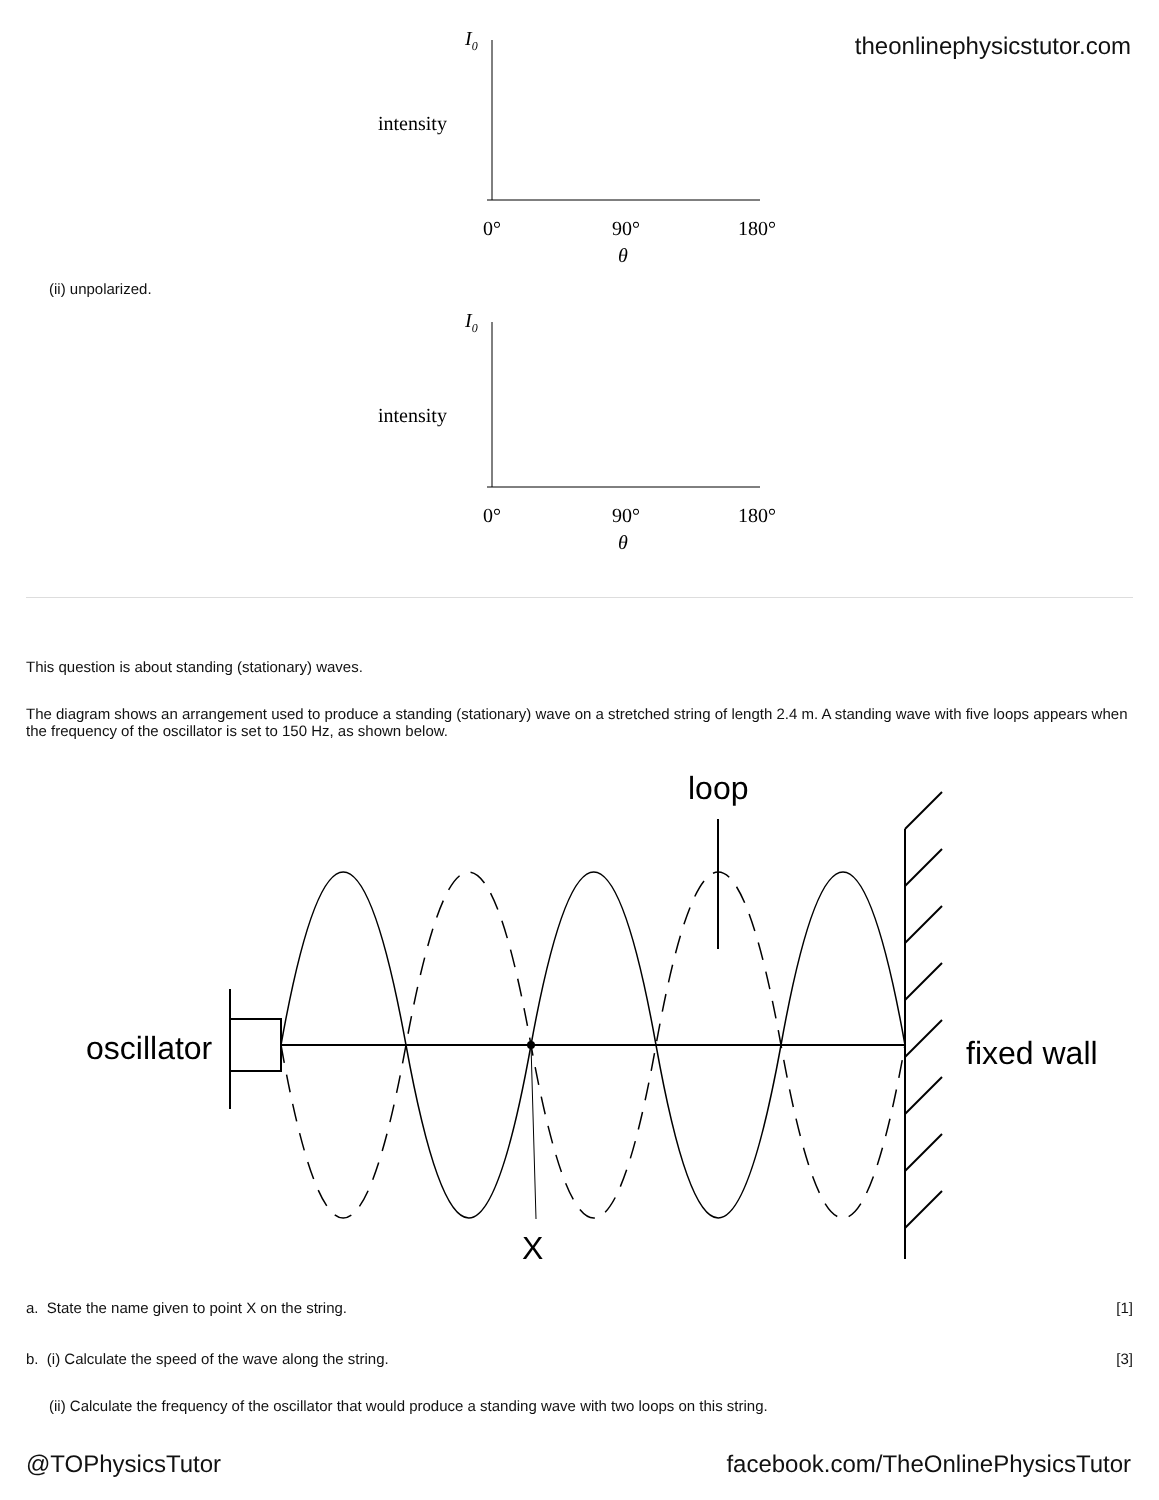theonlinephysicstutor.com
I0
intensity
0°
90°
180°
θ
(ii) unpolarized.
I0
intensity
0°
90°
180°
θ
This question is about standing (stationary) waves.
The diagram shows an arrangement used to produce a standing (stationary) wave on a stretched string of length 2.4 m. A standing wave with five loops appears when the frequency of the oscillator is set to 150 Hz, as shown below.
loop
oscillator
fixed wall
X
a. State the name given to point X on the string. [1]
b. (i) Calculate the speed of the wave along the string. [3]
(ii) Calculate the frequency of the oscillator that would produce a standing wave with two loops on this string.
@TOPhysicsTutor facebook.com/TheOnlinePhysicsTutor